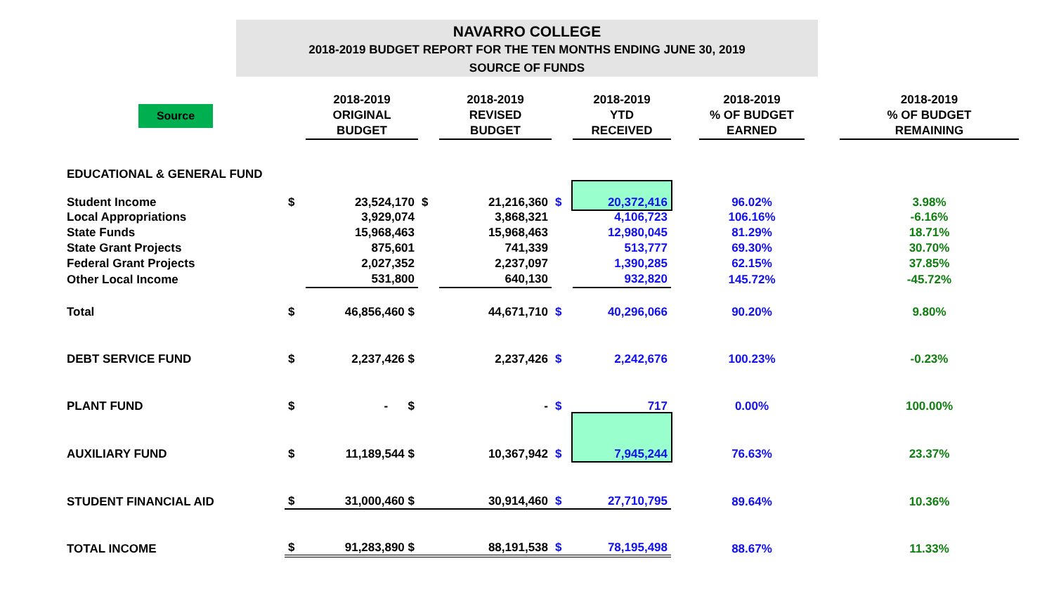NAVARRO COLLEGE
2018-2019 BUDGET REPORT FOR THE TEN MONTHS ENDING JUNE 30, 2019
SOURCE OF FUNDS
| Source | | 2018-2019 ORIGINAL BUDGET | | 2018-2019 REVISED BUDGET | | 2018-2019 YTD RECEIVED | | 2018-2019 % OF BUDGET EARNED | | 2018-2019 % OF BUDGET REMAINING |
| --- | --- | --- | --- | --- | --- | --- | --- | --- | --- | --- |
| EDUCATIONAL & GENERAL FUND | | | | | | | | | | |
| Student Income | $ | 23,524,170 | $ | 21,216,360 | $ | 20,372,416 | | 96.02% | | 3.98% |
| Local Appropriations | | 3,929,074 | | 3,868,321 | | 4,106,723 | | 106.16% | | -6.16% |
| State Funds | | 15,968,463 | | 15,968,463 | | 12,980,045 | | 81.29% | | 18.71% |
| State Grant Projects | | 875,601 | | 741,339 | | 513,777 | | 69.30% | | 30.70% |
| Federal Grant Projects | | 2,027,352 | | 2,237,097 | | 1,390,285 | | 62.15% | | 37.85% |
| Other Local Income | | 531,800 | | 640,130 | | 932,820 | | 145.72% | | -45.72% |
| Total | $ | 46,856,460 $ | | 44,671,710 | $ | 40,296,066 | | 90.20% | | 9.80% |
| DEBT SERVICE FUND | $ | 2,237,426 $ | | 2,237,426 | $ | 2,242,676 | | 100.23% | | -0.23% |
| PLANT FUND | $ | - $ | | - | $ | 717 | | 0.00% | | 100.00% |
| AUXILIARY FUND | $ | 11,189,544 $ | | 10,367,942 | $ | 7,945,244 | | 76.63% | | 23.37% |
| STUDENT FINANCIAL AID | $ | 31,000,460 $ | | 30,914,460 | $ | 27,710,795 | | 89.64% | | 10.36% |
| TOTAL INCOME | $ | 91,283,890 $ | | 88,191,538 | $ | 78,195,498 | | 88.67% | | 11.33% |